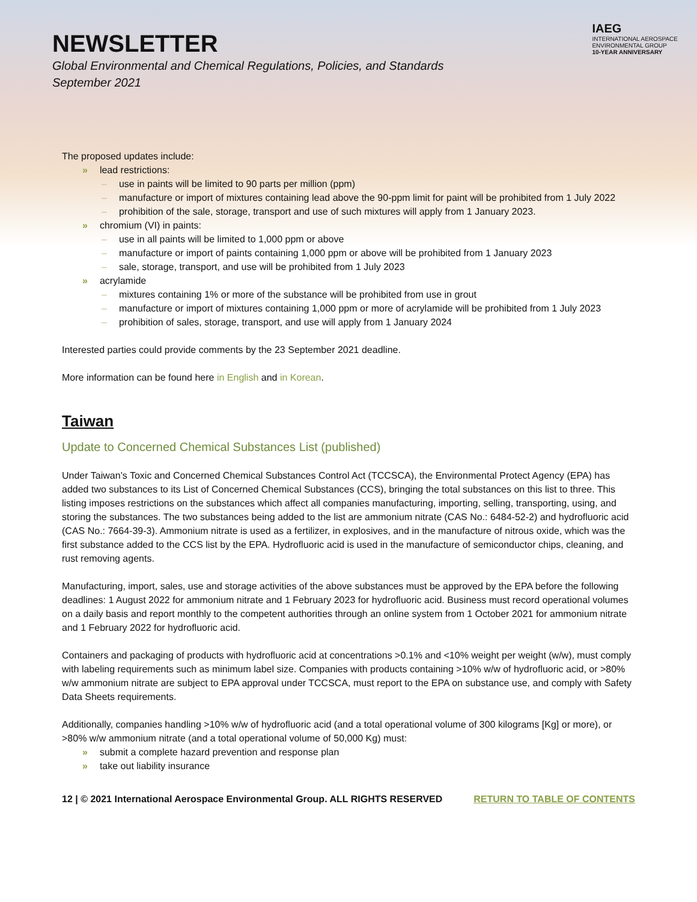NEWSLETTER
Global Environmental and Chemical Regulations, Policies, and Standards
September 2021
IAEG
INTERNATIONAL AEROSPACE
ENVIRONMENTAL GROUP
10-YEAR ANNIVERSARY
The proposed updates include:
» lead restrictions:
– use in paints will be limited to 90 parts per million (ppm)
– manufacture or import of mixtures containing lead above the 90-ppm limit for paint will be prohibited from 1 July 2022
– prohibition of the sale, storage, transport and use of such mixtures will apply from 1 January 2023.
» chromium (VI) in paints:
– use in all paints will be limited to 1,000 ppm or above
– manufacture or import of paints containing 1,000 ppm or above will be prohibited from 1 January 2023
– sale, storage, transport, and use will be prohibited from 1 July 2023
» acrylamide
– mixtures containing 1% or more of the substance will be prohibited from use in grout
– manufacture or import of mixtures containing 1,000 ppm or more of acrylamide will be prohibited from 1 July 2023
– prohibition of sales, storage, transport, and use will apply from 1 January 2024
Interested parties could provide comments by the 23 September 2021 deadline.
More information can be found here in English and in Korean.
Taiwan
Update to Concerned Chemical Substances List (published)
Under Taiwan’s Toxic and Concerned Chemical Substances Control Act (TCCSCA), the Environmental Protect Agency (EPA) has added two substances to its List of Concerned Chemical Substances (CCS), bringing the total substances on this list to three. This listing imposes restrictions on the substances which affect all companies manufacturing, importing, selling, transporting, using, and storing the substances. The two substances being added to the list are ammonium nitrate (CAS No.: 6484-52-2) and hydrofluoric acid (CAS No.: 7664-39-3). Ammonium nitrate is used as a fertilizer, in explosives, and in the manufacture of nitrous oxide, which was the first substance added to the CCS list by the EPA. Hydrofluoric acid is used in the manufacture of semiconductor chips, cleaning, and rust removing agents.
Manufacturing, import, sales, use and storage activities of the above substances must be approved by the EPA before the following deadlines: 1 August 2022 for ammonium nitrate and 1 February 2023 for hydrofluoric acid. Business must record operational volumes on a daily basis and report monthly to the competent authorities through an online system from 1 October 2021 for ammonium nitrate and 1 February 2022 for hydrofluoric acid.
Containers and packaging of products with hydrofluoric acid at concentrations >0.1% and <10% weight per weight (w/w), must comply with labeling requirements such as minimum label size. Companies with products containing >10% w/w of hydrofluoric acid, or >80% w/w ammonium nitrate are subject to EPA approval under TCCSCA, must report to the EPA on substance use, and comply with Safety Data Sheets requirements.
Additionally, companies handling >10% w/w of hydrofluoric acid (and a total operational volume of 300 kilograms [Kg] or more), or >80% w/w ammonium nitrate (and a total operational volume of 50,000 Kg) must:
» submit a complete hazard prevention and response plan
» take out liability insurance
12 | © 2021 International Aerospace Environmental Group. ALL RIGHTS RESERVED RETURN TO TABLE OF CONTENTS